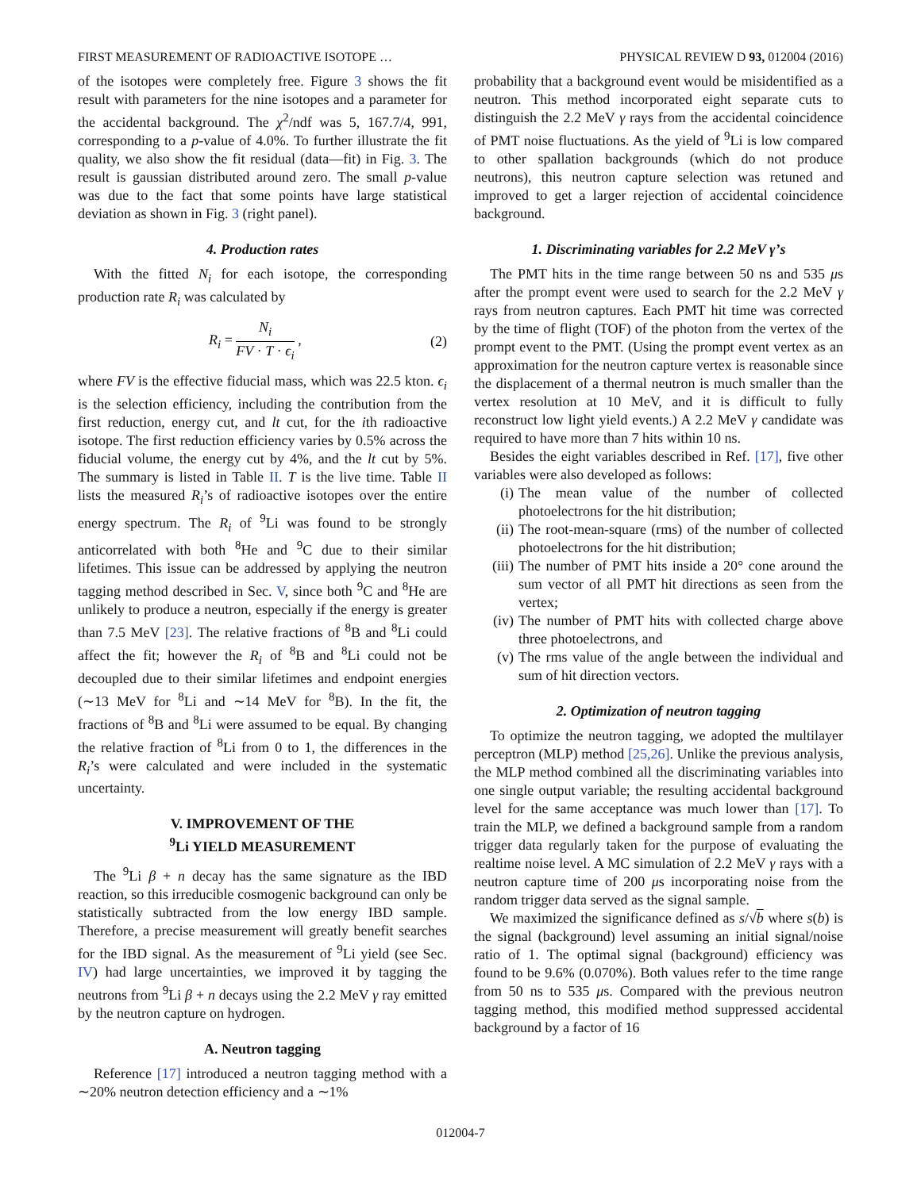FIRST MEASUREMENT OF RADIOACTIVE ISOTOPE … PHYSICAL REVIEW D 93, 012004 (2016)
of the isotopes were completely free. Figure 3 shows the fit result with parameters for the nine isotopes and a parameter for the accidental background. The χ<sup>2</sup>/ndf was 5, 167.7/4, 991, corresponding to a p-value of 4.0%. To further illustrate the fit quality, we also show the fit residual (data—fit) in Fig. 3. The result is gaussian distributed around zero. The small p-value was due to the fact that some points have large statistical deviation as shown in Fig. 3 (right panel).
4. Production rates
With the fitted N<sub>i</sub> for each isotope, the corresponding production rate R<sub>i</sub> was calculated by
R<sub>i</sub> = N<sub>i</sub> FV · T · ϵ<sub>i</sub> , (2)
where FV is the effective fiducial mass, which was 22.5 kton. ϵ<sub>i</sub> is the selection efficiency, including the contribution from the first reduction, energy cut, and lt cut, for the ith radioactive isotope. The first reduction efficiency varies by 0.5% across the fiducial volume, the energy cut by 4%, and the lt cut by 5%. The summary is listed in Table II. T is the live time. Table II lists the measured R<sub>i</sub>’s of radioactive isotopes over the entire energy spectrum. The R<sub>i</sub> of <sup>9</sup>Li was found to be strongly anticorrelated with both <sup>8</sup>He and <sup>9</sup>C due to their similar lifetimes. This issue can be addressed by applying the neutron tagging method described in Sec. V, since both <sup>9</sup>C and <sup>8</sup>He are unlikely to produce a neutron, especially if the energy is greater than 7.5 MeV [23]. The relative fractions of <sup>8</sup>B and <sup>8</sup>Li could affect the fit; however the R<sub>i</sub> of <sup>8</sup>B and <sup>8</sup>Li could not be decoupled due to their similar lifetimes and endpoint energies (∼13 MeV for <sup>8</sup>Li and ∼14 MeV for <sup>8</sup>B). In the fit, the fractions of <sup>8</sup>B and <sup>8</sup>Li were assumed to be equal. By changing the relative fraction of <sup>8</sup>Li from 0 to 1, the differences in the R<sub>i</sub>’s were calculated and were included in the systematic uncertainty.
V. IMPROVEMENT OF THE
<sup>9</sup>Li YIELD MEASUREMENT
The <sup>9</sup>Li β + n decay has the same signature as the IBD reaction, so this irreducible cosmogenic background can only be statistically subtracted from the low energy IBD sample. Therefore, a precise measurement will greatly benefit searches for the IBD signal. As the measurement of <sup>9</sup>Li yield (see Sec. IV) had large uncertainties, we improved it by tagging the neutrons from <sup>9</sup>Li β + n decays using the 2.2 MeV γ ray emitted by the neutron capture on hydrogen.
A. Neutron tagging
Reference [17] introduced a neutron tagging method with a ∼20% neutron detection efficiency and a ∼1%
probability that a background event would be misidentified as a neutron. This method incorporated eight separate cuts to distinguish the 2.2 MeV γ rays from the accidental coincidence of PMT noise fluctuations. As the yield of <sup>9</sup>Li is low compared to other spallation backgrounds (which do not produce neutrons), this neutron capture selection was retuned and improved to get a larger rejection of accidental coincidence background.
1. Discriminating variables for 2.2 MeV γ’s
The PMT hits in the time range between 50 ns and 535 μs after the prompt event were used to search for the 2.2 MeV γ rays from neutron captures. Each PMT hit time was corrected by the time of flight (TOF) of the photon from the vertex of the prompt event to the PMT. (Using the prompt event vertex as an approximation for the neutron capture vertex is reasonable since the displacement of a thermal neutron is much smaller than the vertex resolution at 10 MeV, and it is difficult to fully reconstruct low light yield events.) A 2.2 MeV γ candidate was required to have more than 7 hits within 10 ns.
Besides the eight variables described in Ref. [17], five other variables were also developed as follows:
(i) The mean value of the number of collected photoelectrons for the hit distribution;
(ii) The root-mean-square (rms) of the number of collected photoelectrons for the hit distribution;
(iii) The number of PMT hits inside a 20° cone around the sum vector of all PMT hit directions as seen from the vertex;
(iv) The number of PMT hits with collected charge above three photoelectrons, and
(v) The rms value of the angle between the individual and sum of hit direction vectors.
2. Optimization of neutron tagging
To optimize the neutron tagging, we adopted the multilayer perceptron (MLP) method [25,26]. Unlike the previous analysis, the MLP method combined all the discriminating variables into one single output variable; the resulting accidental background level for the same acceptance was much lower than [17]. To train the MLP, we defined a background sample from a random trigger data regularly taken for the purpose of evaluating the realtime noise level. A MC simulation of 2.2 MeV γ rays with a neutron capture time of 200 μs incorporating noise from the random trigger data served as the signal sample.
We maximized the significance defined as s/√b where s(b) is the signal (background) level assuming an initial signal/noise ratio of 1. The optimal signal (background) efficiency was found to be 9.6% (0.070%). Both values refer to the time range from 50 ns to 535 μs. Compared with the previous neutron tagging method, this modified method suppressed accidental background by a factor of 16
012004-7